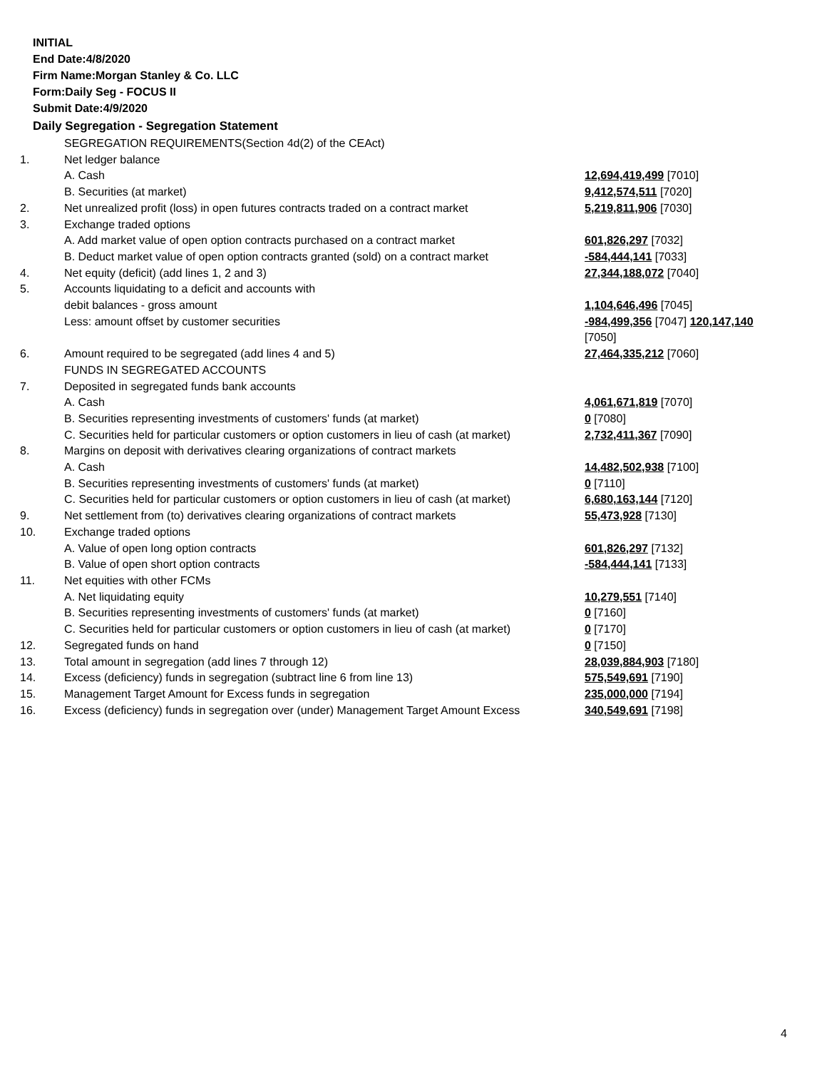INITIAL
End Date:4/8/2020
Firm Name:Morgan Stanley & Co. LLC
Form:Daily Seg - FOCUS II
Submit Date:4/9/2020
Daily Segregation - Segregation Statement
| | SEGREGATION REQUIREMENTS(Section 4d(2) of the CEAct) | |
| 1. | Net ledger balance | |
| | A. Cash | 12,694,419,499 [7010] |
| | B. Securities (at market) | 9,412,574,511 [7020] |
| 2. | Net unrealized profit (loss) in open futures contracts traded on a contract market | 5,219,811,906 [7030] |
| 3. | Exchange traded options | |
| | A. Add market value of open option contracts purchased on a contract market | 601,826,297 [7032] |
| | B. Deduct market value of open option contracts granted (sold) on a contract market | -584,444,141 [7033] |
| 4. | Net equity (deficit) (add lines 1, 2 and 3) | 27,344,188,072 [7040] |
| 5. | Accounts liquidating to a deficit and accounts with | |
| | debit balances - gross amount | 1,104,646,496 [7045] |
| | Less: amount offset by customer securities | -984,499,356 [7047] 120,147,140 [7050] |
| 6. | Amount required to be segregated (add lines 4 and 5) | 27,464,335,212 [7060] |
| | FUNDS IN SEGREGATED ACCOUNTS | |
| 7. | Deposited in segregated funds bank accounts | |
| | A. Cash | 4,061,671,819 [7070] |
| | B. Securities representing investments of customers' funds (at market) | 0 [7080] |
| | C. Securities held for particular customers or option customers in lieu of cash (at market) | 2,732,411,367 [7090] |
| 8. | Margins on deposit with derivatives clearing organizations of contract markets | |
| | A. Cash | 14,482,502,938 [7100] |
| | B. Securities representing investments of customers' funds (at market) | 0 [7110] |
| | C. Securities held for particular customers or option customers in lieu of cash (at market) | 6,680,163,144 [7120] |
| 9. | Net settlement from (to) derivatives clearing organizations of contract markets | 55,473,928 [7130] |
| 10. | Exchange traded options | |
| | A. Value of open long option contracts | 601,826,297 [7132] |
| | B. Value of open short option contracts | -584,444,141 [7133] |
| 11. | Net equities with other FCMs | |
| | A. Net liquidating equity | 10,279,551 [7140] |
| | B. Securities representing investments of customers' funds (at market) | 0 [7160] |
| | C. Securities held for particular customers or option customers in lieu of cash (at market) | 0 [7170] |
| 12. | Segregated funds on hand | 0 [7150] |
| 13. | Total amount in segregation (add lines 7 through 12) | 28,039,884,903 [7180] |
| 14. | Excess (deficiency) funds in segregation (subtract line 6 from line 13) | 575,549,691 [7190] |
| 15. | Management Target Amount for Excess funds in segregation | 235,000,000 [7194] |
| 16. | Excess (deficiency) funds in segregation over (under) Management Target Amount Excess | 340,549,691 [7198] |
4